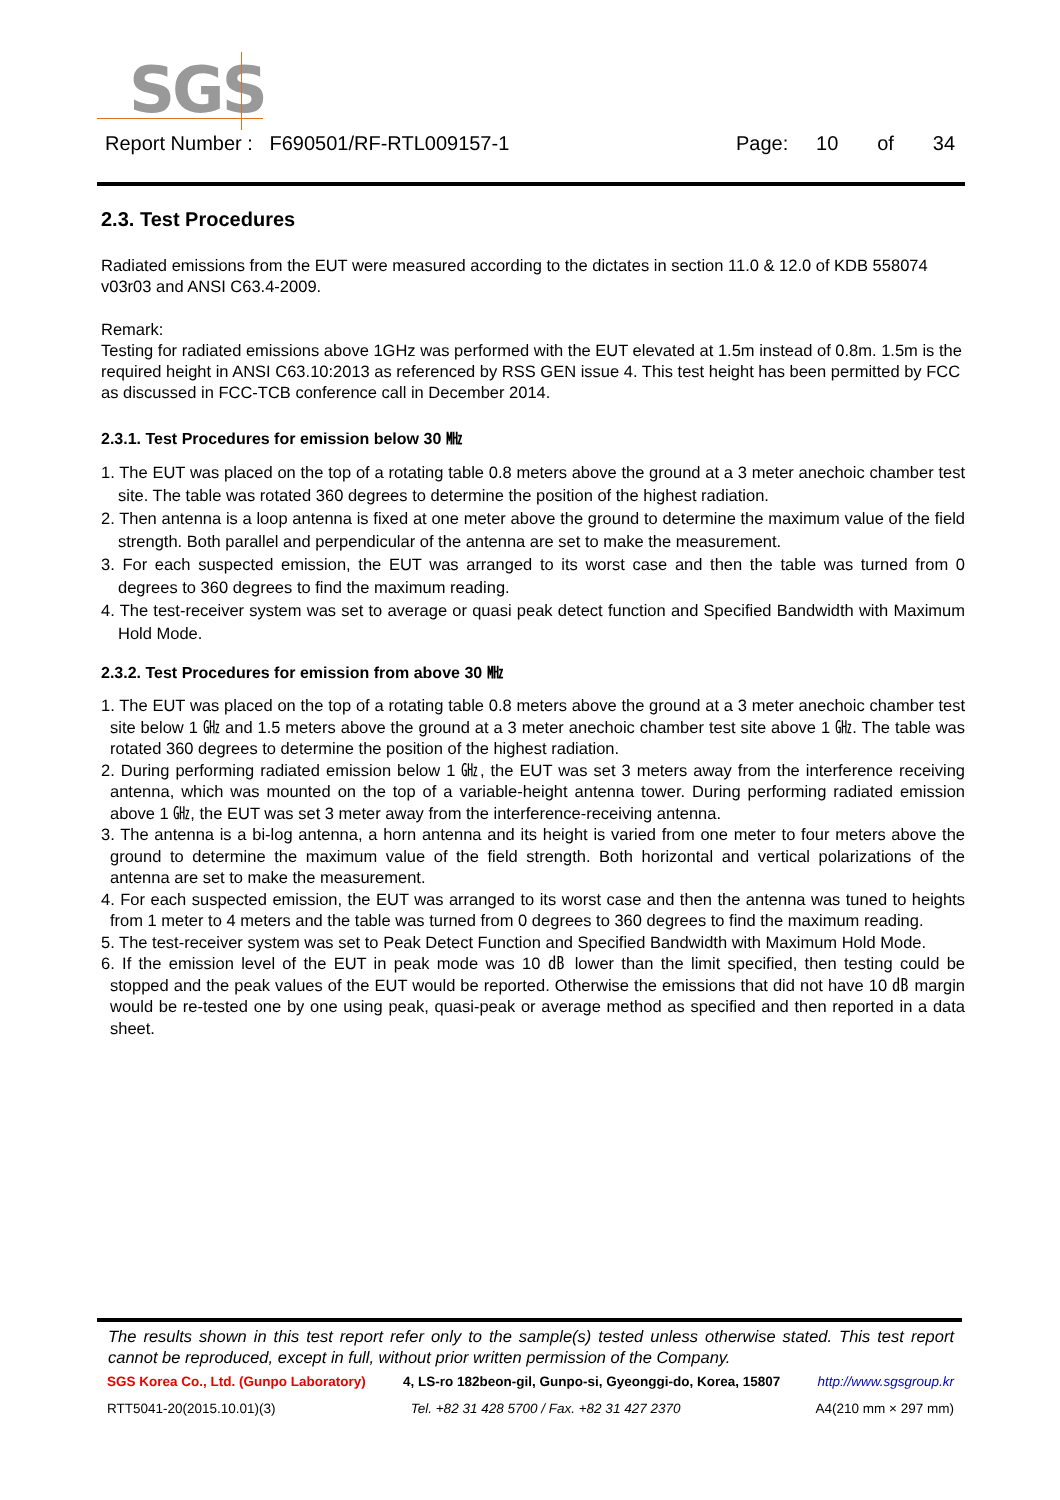SGS
Report Number : F690501/RF-RTL009157-1 Page: 10 of 34
2.3. Test Procedures
Radiated emissions from the EUT were measured according to the dictates in section 11.0 & 12.0 of KDB 558074 v03r03 and ANSI C63.4-2009.
Remark:
Testing for radiated emissions above 1GHz was performed with the EUT elevated at 1.5m instead of 0.8m. 1.5m is the required height in ANSI C63.10:2013 as referenced by RSS GEN issue 4. This test height has been permitted by FCC as discussed in FCC-TCB conference call in December 2014.
2.3.1. Test Procedures for emission below 30 ㎒
1. The EUT was placed on the top of a rotating table 0.8 meters above the ground at a 3 meter anechoic chamber test site. The table was rotated 360 degrees to determine the position of the highest radiation.
2. Then antenna is a loop antenna is fixed at one meter above the ground to determine the maximum value of the field strength. Both parallel and perpendicular of the antenna are set to make the measurement.
3. For each suspected emission, the EUT was arranged to its worst case and then the table was turned from 0 degrees to 360 degrees to find the maximum reading.
4. The test-receiver system was set to average or quasi peak detect function and Specified Bandwidth with Maximum Hold Mode.
2.3.2. Test Procedures for emission from above 30 ㎒
1. The EUT was placed on the top of a rotating table 0.8 meters above the ground at a 3 meter anechoic chamber test site below 1 ㎓ and 1.5 meters above the ground at a 3 meter anechoic chamber test site above 1 ㎓. The table was rotated 360 degrees to determine the position of the highest radiation.
2. During performing radiated emission below 1 ㎓, the EUT was set 3 meters away from the interference receiving antenna, which was mounted on the top of a variable-height antenna tower. During performing radiated emission above 1 ㎓, the EUT was set 3 meter away from the interference-receiving antenna.
3. The antenna is a bi-log antenna, a horn antenna and its height is varied from one meter to four meters above the ground to determine the maximum value of the field strength. Both horizontal and vertical polarizations of the antenna are set to make the measurement.
4. For each suspected emission, the EUT was arranged to its worst case and then the antenna was tuned to heights from 1 meter to 4 meters and the table was turned from 0 degrees to 360 degrees to find the maximum reading.
5. The test-receiver system was set to Peak Detect Function and Specified Bandwidth with Maximum Hold Mode.
6. If the emission level of the EUT in peak mode was 10 ㏈ lower than the limit specified, then testing could be stopped and the peak values of the EUT would be reported. Otherwise the emissions that did not have 10 ㏈ margin would be re-tested one by one using peak, quasi-peak or average method as specified and then reported in a data sheet.
The results shown in this test report refer only to the sample(s) tested unless otherwise stated. This test report cannot be reproduced, except in full, without prior written permission of the Company.
SGS Korea Co., Ltd. (Gunpo Laboratory) 4, LS-ro 182beon-gil, Gunpo-si, Gyeonggi-do, Korea, 15807 http://www.sgsgroup.kr
RTT5041-20(2015.10.01)(3) Tel. +82 31 428 5700 / Fax. +82 31 427 2370 A4(210 mm × 297 mm)